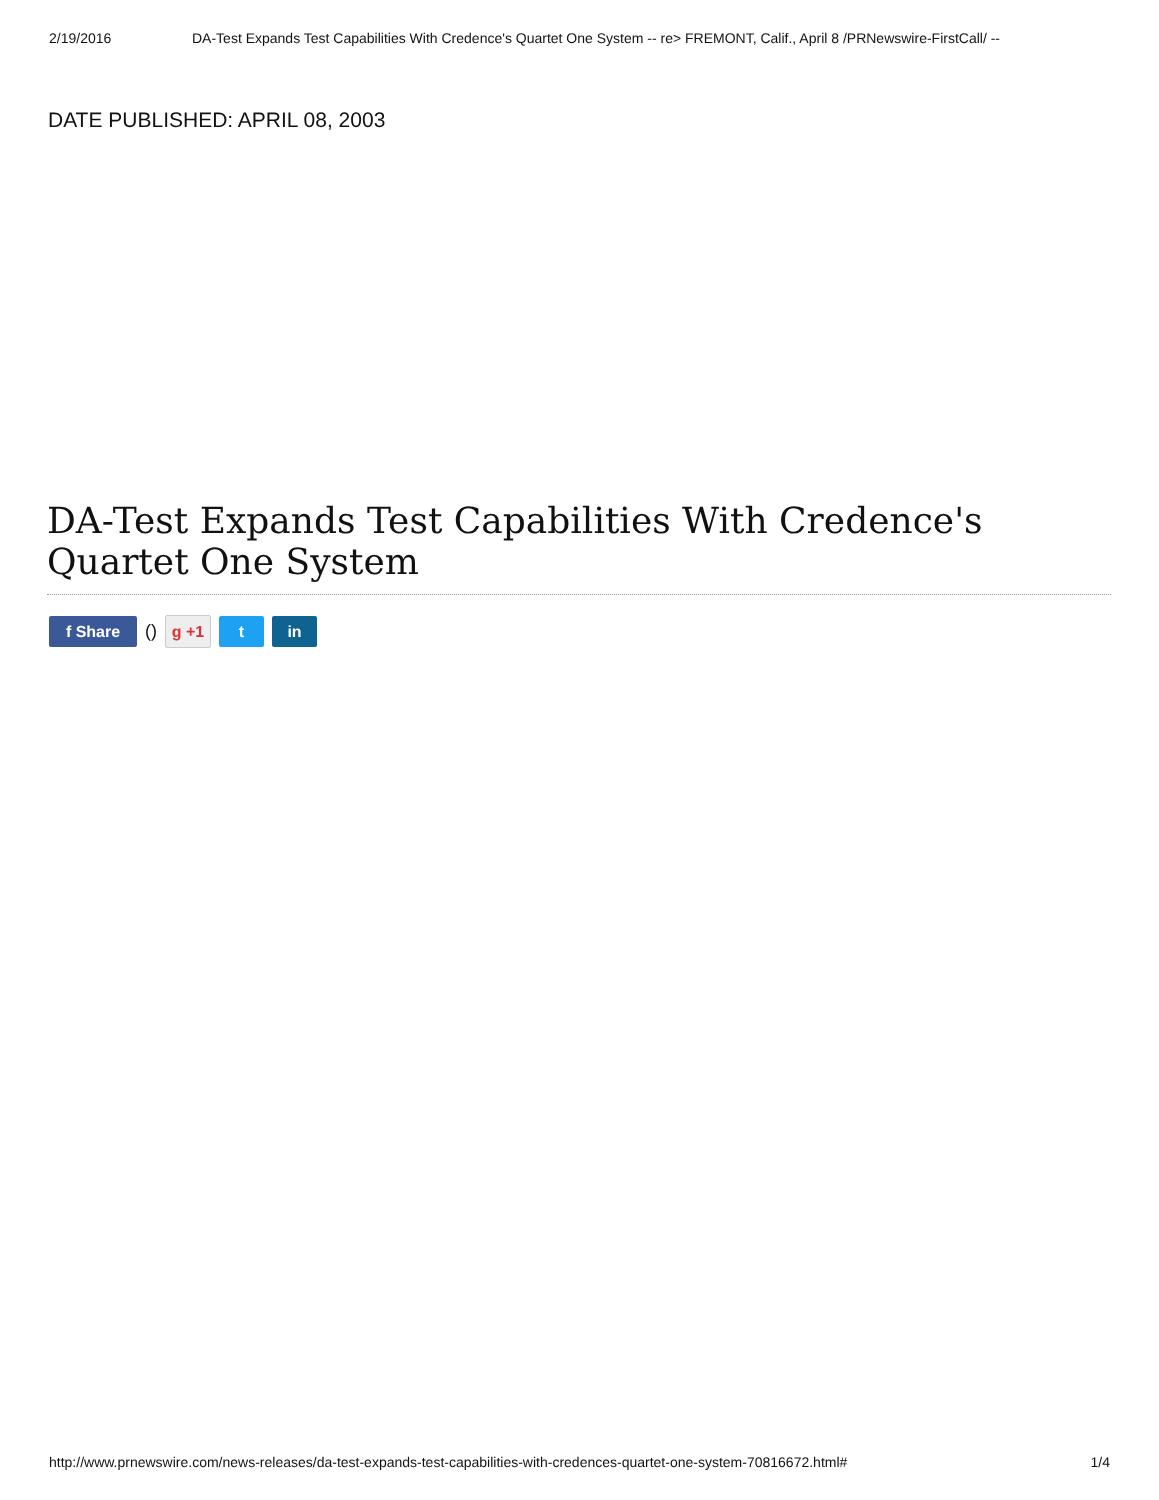2/19/2016 DA-Test Expands Test Capabilities With Credence's Quartet One System -- re> FREMONT, Calif., April 8 /PRNewswire-FirstCall/ --
DATE PUBLISHED: APRIL 08, 2003
DA-Test Expands Test Capabilities With Credence's Quartet One System
f Share
()
g +1 t in
http://www.prnewswire.com/news-releases/da-test-expands-test-capabilities-with-credences-quartet-one-system-70816672.html# 1/4